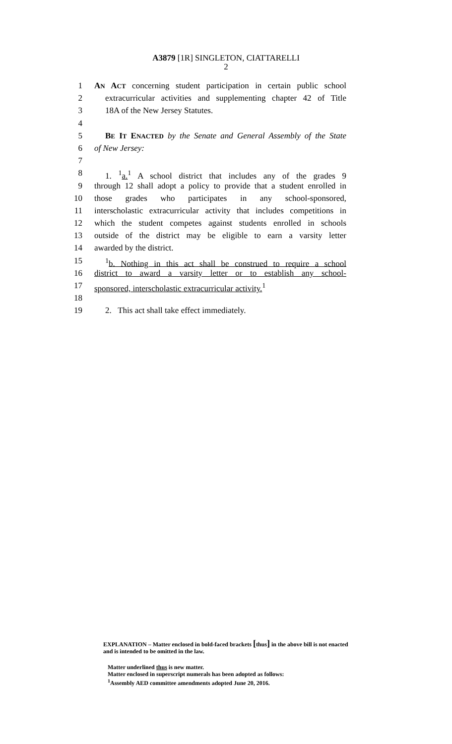A3879 [1R] SINGLETON, CIATTARELLI
2
1 AN ACT concerning student participation in certain public school
2 extracurricular activities and supplementing chapter 42 of Title
3 18A of the New Jersey Statutes.
4
5 BE IT ENACTED by the Senate and General Assembly of the State
6 of New Jersey:
7
8 1. <sup>1</sup>a.<sup>1</sup> A school district that includes any of the grades 9
9 through 12 shall adopt a policy to provide that a student enrolled in
10 those grades who participates in any school-sponsored,
11 interscholastic extracurricular activity that includes competitions in
12 which the student competes against students enrolled in schools
13 outside of the district may be eligible to earn a varsity letter
14 awarded by the district.
15<sup>1</sup>b. Nothing in this act shall be construed to require a school
16 district to award a varsity letter or to establish any school-
17 sponsored, interscholastic extracurricular activity.<sup>1</sup>
18
19 2. This act shall take effect immediately.
EXPLANATION – Matter enclosed in bold-faced brackets [thus] in the above bill is not enacted and is intended to be omitted in the law.
Matter underlined thus is new matter.
Matter enclosed in superscript numerals has been adopted as follows:
<sup>1</sup> Assembly AED committee amendments adopted June 20, 2016.